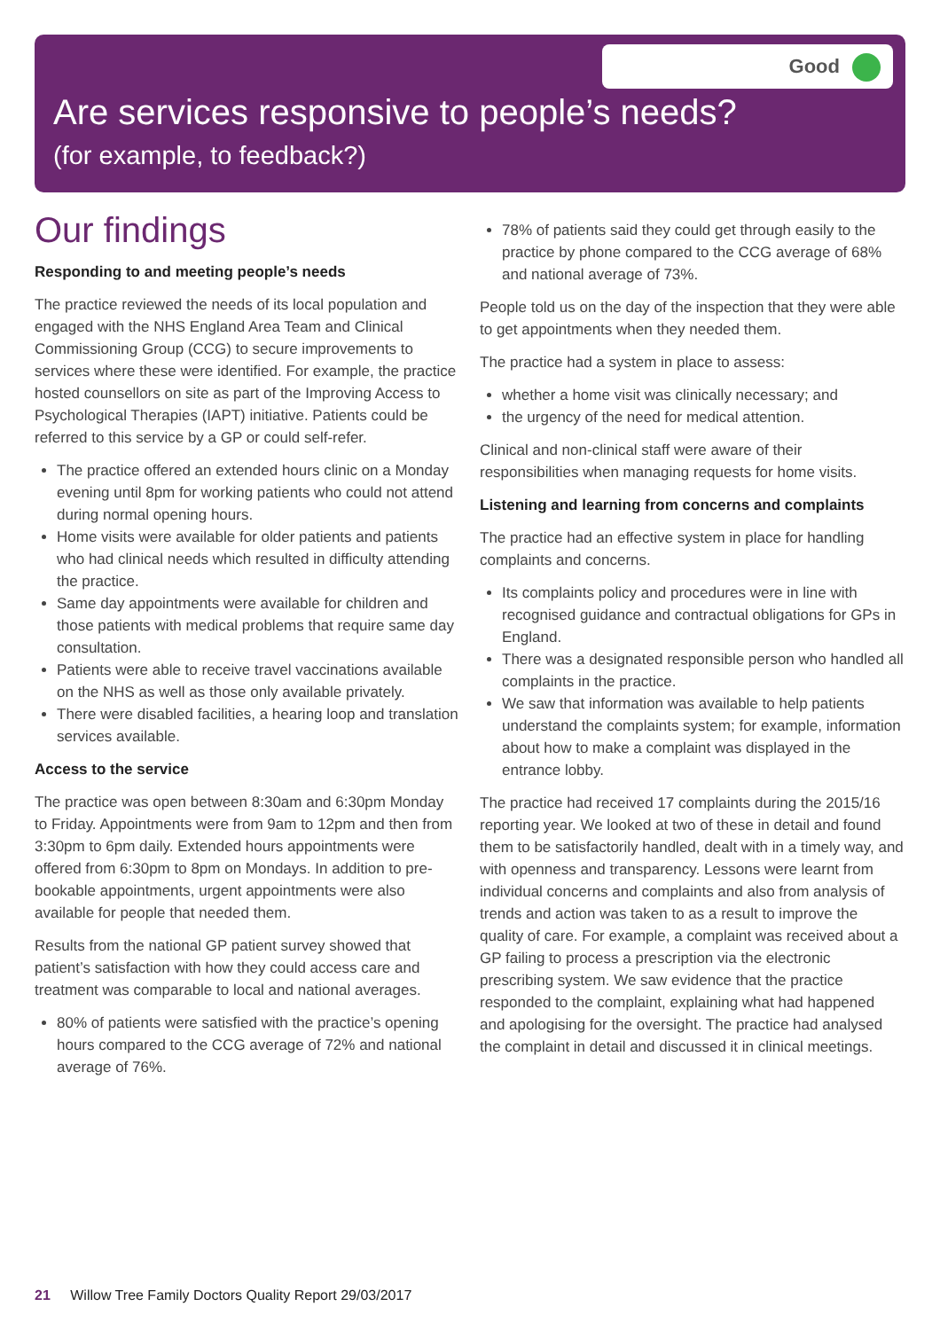Good
Are services responsive to people’s needs?
(for example, to feedback?)
Our findings
Responding to and meeting people’s needs
The practice reviewed the needs of its local population and engaged with the NHS England Area Team and Clinical Commissioning Group (CCG) to secure improvements to services where these were identified. For example, the practice hosted counsellors on site as part of the Improving Access to Psychological Therapies (IAPT) initiative. Patients could be referred to this service by a GP or could self-refer.
The practice offered an extended hours clinic on a Monday evening until 8pm for working patients who could not attend during normal opening hours.
Home visits were available for older patients and patients who had clinical needs which resulted in difficulty attending the practice.
Same day appointments were available for children and those patients with medical problems that require same day consultation.
Patients were able to receive travel vaccinations available on the NHS as well as those only available privately.
There were disabled facilities, a hearing loop and translation services available.
Access to the service
The practice was open between 8:30am and 6:30pm Monday to Friday. Appointments were from 9am to 12pm and then from 3:30pm to 6pm daily. Extended hours appointments were offered from 6:30pm to 8pm on Mondays. In addition to pre-bookable appointments, urgent appointments were also available for people that needed them.
Results from the national GP patient survey showed that patient’s satisfaction with how they could access care and treatment was comparable to local and national averages.
80% of patients were satisfied with the practice’s opening hours compared to the CCG average of 72% and national average of 76%.
78% of patients said they could get through easily to the practice by phone compared to the CCG average of 68% and national average of 73%.
People told us on the day of the inspection that they were able to get appointments when they needed them.
The practice had a system in place to assess:
whether a home visit was clinically necessary; and
the urgency of the need for medical attention.
Clinical and non-clinical staff were aware of their responsibilities when managing requests for home visits.
Listening and learning from concerns and complaints
The practice had an effective system in place for handling complaints and concerns.
Its complaints policy and procedures were in line with recognised guidance and contractual obligations for GPs in England.
There was a designated responsible person who handled all complaints in the practice.
We saw that information was available to help patients understand the complaints system; for example, information about how to make a complaint was displayed in the entrance lobby.
The practice had received 17 complaints during the 2015/16 reporting year. We looked at two of these in detail and found them to be satisfactorily handled, dealt with in a timely way, and with openness and transparency. Lessons were learnt from individual concerns and complaints and also from analysis of trends and action was taken to as a result to improve the quality of care. For example, a complaint was received about a GP failing to process a prescription via the electronic prescribing system. We saw evidence that the practice responded to the complaint, explaining what had happened and apologising for the oversight. The practice had analysed the complaint in detail and discussed it in clinical meetings.
21 Willow Tree Family Doctors Quality Report 29/03/2017